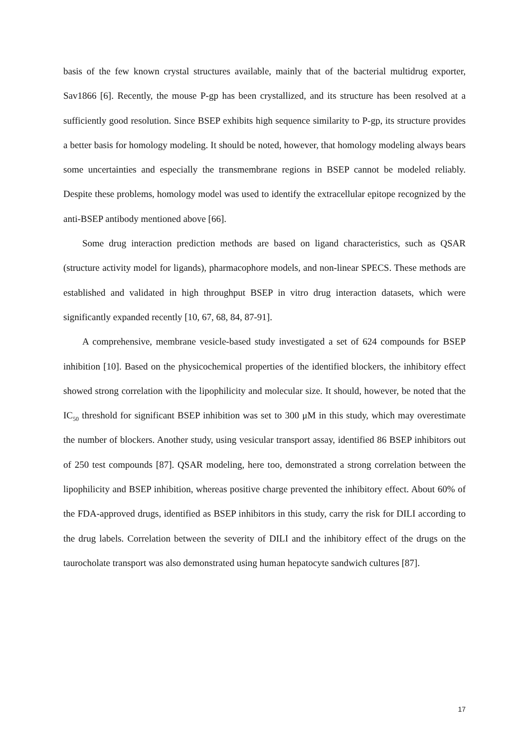basis of the few known crystal structures available, mainly that of the bacterial multidrug exporter, Sav1866 [6]. Recently, the mouse P-gp has been crystallized, and its structure has been resolved at a sufficiently good resolution. Since BSEP exhibits high sequence similarity to P-gp, its structure provides a better basis for homology modeling. It should be noted, however, that homology modeling always bears some uncertainties and especially the transmembrane regions in BSEP cannot be modeled reliably. Despite these problems, homology model was used to identify the extracellular epitope recognized by the anti-BSEP antibody mentioned above [66].
Some drug interaction prediction methods are based on ligand characteristics, such as QSAR (structure activity model for ligands), pharmacophore models, and non-linear SPECS. These methods are established and validated in high throughput BSEP in vitro drug interaction datasets, which were significantly expanded recently [10, 67, 68, 84, 87-91].
A comprehensive, membrane vesicle-based study investigated a set of 624 compounds for BSEP inhibition [10]. Based on the physicochemical properties of the identified blockers, the inhibitory effect showed strong correlation with the lipophilicity and molecular size. It should, however, be noted that the IC<sub>50</sub> threshold for significant BSEP inhibition was set to 300 μM in this study, which may overestimate the number of blockers. Another study, using vesicular transport assay, identified 86 BSEP inhibitors out of 250 test compounds [87]. QSAR modeling, here too, demonstrated a strong correlation between the lipophilicity and BSEP inhibition, whereas positive charge prevented the inhibitory effect. About 60% of the FDA-approved drugs, identified as BSEP inhibitors in this study, carry the risk for DILI according to the drug labels. Correlation between the severity of DILI and the inhibitory effect of the drugs on the taurocholate transport was also demonstrated using human hepatocyte sandwich cultures [87].
17